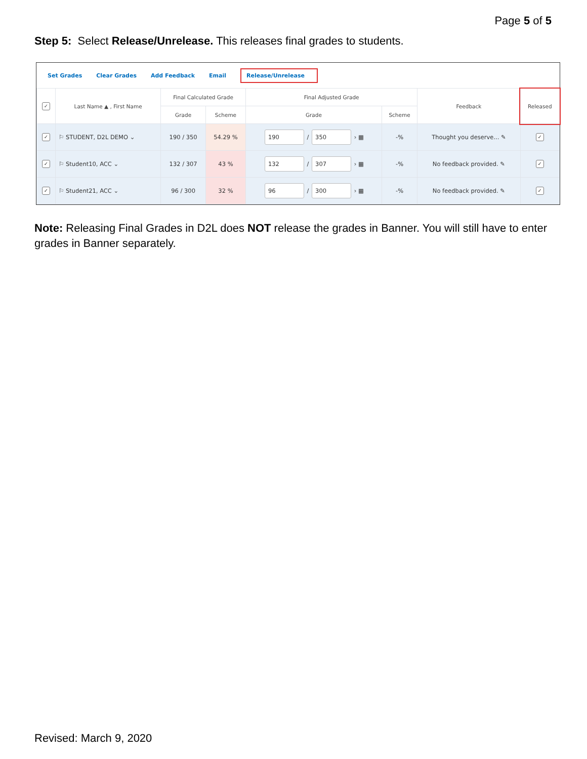Page 5 of 5
Step 5: Select Release/Unrelease. This releases final grades to students.
Set Grades Clear Grades Add Feedback Email Release/Unrelease
| ✓ | Last Name ▲ , First Name | Final Calculated Grade | | Final Adjusted Grade | | Feedback | Released |
| --- | --- | --- | --- | --- | --- | --- | --- |
| | | Grade | Scheme | Grade | Scheme | | |
| ✓ | ⚐ STUDENT, D2L DEMO ⌄ | 190 / 350 | 54.29 % | 190 / 350 › ▦ | -% | Thought you deserve... ✎ | ✓ |
| ✓ | ⚐ Student10, ACC ⌄ | 132 / 307 | 43 % | 132 / 307 › ▦ | -% | No feedback provided. ✎ | ✓ |
| ✓ | ⚐ Student21, ACC ⌄ | 96 / 300 | 32 % | 96 / 300 › ▦ | -% | No feedback provided. ✎ | ✓ |
Note: Releasing Final Grades in D2L does NOT release the grades in Banner. You will still have to enter grades in Banner separately.
Revised: March 9, 2020